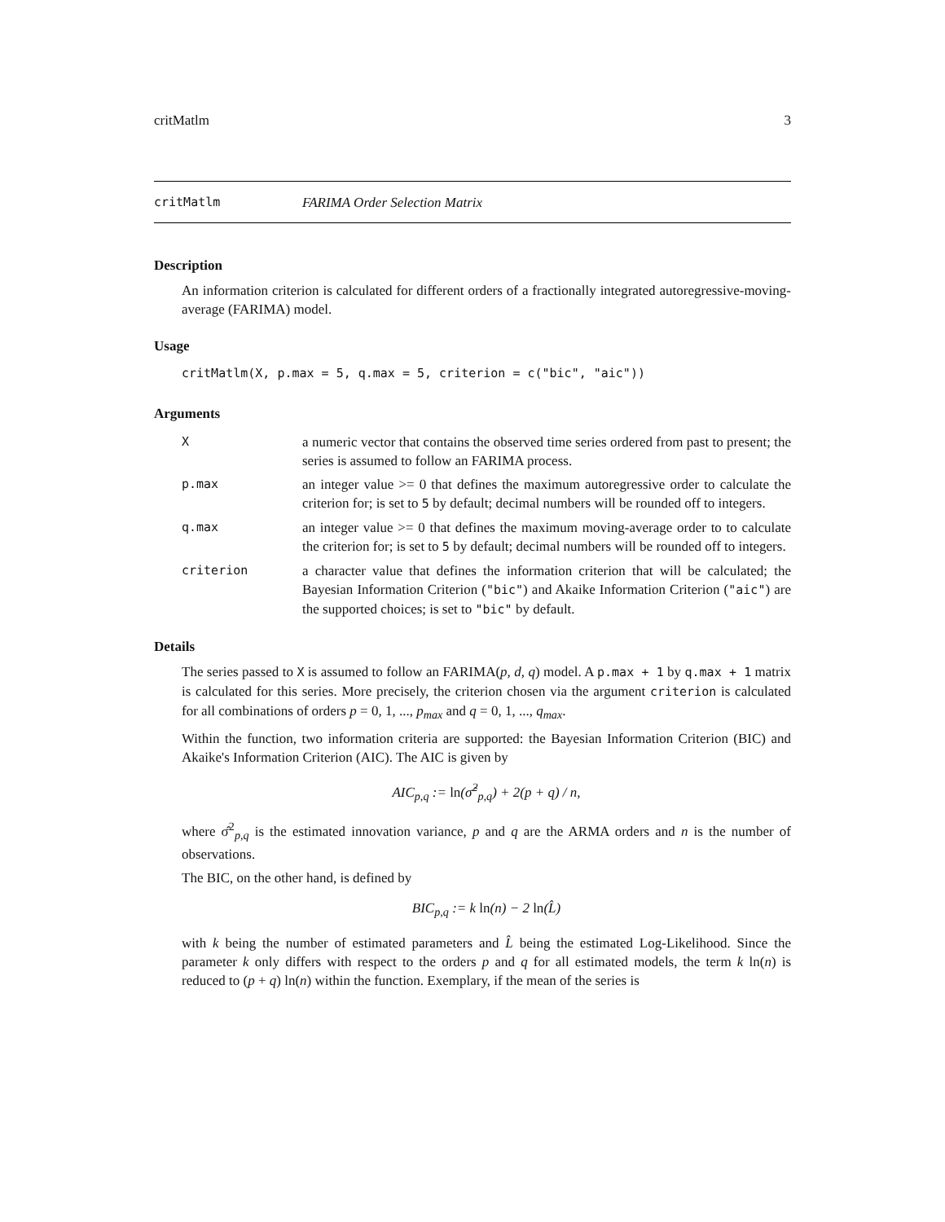critMatlm 3
critMatlm FARIMA Order Selection Matrix
Description
An information criterion is calculated for different orders of a fractionally integrated autoregressive-moving-average (FARIMA) model.
Usage
critMatlm(X, p.max = 5, q.max = 5, criterion = c("bic", "aic"))
Arguments
Xa numeric vector that contains the observed time series ordered from past to present; the series is assumed to follow an FARIMA process.
p.max an integer value >= 0 that defines the maximum autoregressive order to calculate the criterion for; is set to 5 by default; decimal numbers will be rounded off to integers.
q.max an integer value >= 0 that defines the maximum moving-average order to to calculate the criterion for; is set to 5 by default; decimal numbers will be rounded off to integers.
criterion a character value that defines the information criterion that will be calculated; the Bayesian Information Criterion ("bic") and Akaike Information Criterion ("aic") are the supported choices; is set to "bic" by default.
Details
The series passed to X is assumed to follow an FARIMA(p, d, q) model. A p.max + 1 by q.max + 1 matrix is calculated for this series. More precisely, the criterion chosen via the argument criterion is calculated for all combinations of orders p = 0, 1, ..., p<sub>max</sub> and q = 0, 1, ..., q<sub>max</sub>.
Within the function, two information criteria are supported: the Bayesian Information Criterion (BIC) and Akaike's Information Criterion (AIC). The AIC is given by
AIC<sub>p,q</sub> := ln(σ̂<sup>2</sup><sub>p,q</sub>) + 2(p + q) / n,
where σ̂<sup>2</sup><sub>p,q</sub> is the estimated innovation variance, p and q are the ARMA orders and n is the number of observations.
The BIC, on the other hand, is defined by
BIC<sub>p,q</sub> := k ln(n) − 2 ln(L̂)
with k being the number of estimated parameters and L̂ being the estimated Log-Likelihood. Since the parameter k only differs with respect to the orders p and q for all estimated models, the term k ln(n) is reduced to (p + q) ln(n) within the function. Exemplary, if the mean of the series is